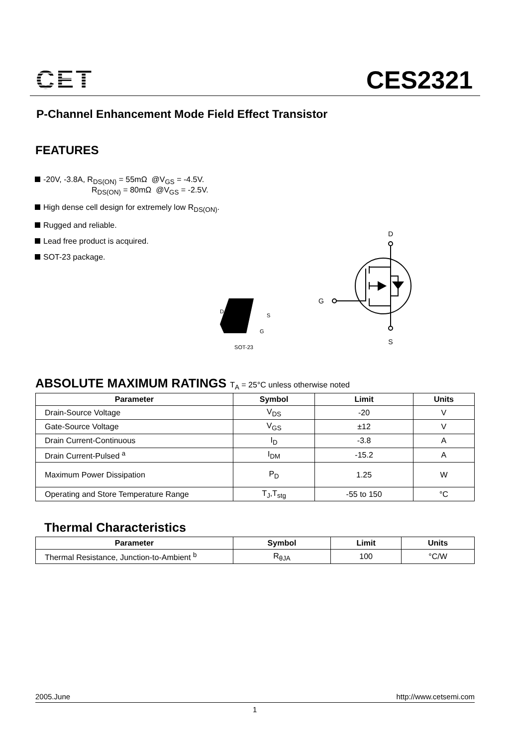CET
CES2321
P-Channel Enhancement Mode Field Effect Transistor
FEATURES
-20V, -3.8A, R<sub>DS(ON)</sub> = 55mΩ @V<sub>GS</sub> = -4.5V.
R<sub>DS(ON)</sub> = 80mΩ @V<sub>GS</sub> = -2.5V.
High dense cell design for extremely low R<sub>DS(ON)</sub>.
Rugged and reliable.
Lead free product is acquired.
SOT-23 package.
D
S
G
SOT-23
D
S
G
ABSOLUTE MAXIMUM RATINGS T<sub>A</sub> = 25°C unless otherwise noted
| Parameter | Symbol | Limit | Units |
| --- | --- | --- | --- |
| Drain-Source Voltage | V<sub>DS</sub> | -20 | V |
| Gate-Source Voltage | V<sub>GS</sub> | ±12 | V |
| Drain Current-Continuous | I<sub>D</sub> | -3.8 | A |
| Drain Current-Pulsed <sup>a</sup> | I<sub>DM</sub> | -15.2 | A |
| Maximum Power Dissipation | P<sub>D</sub> | 1.25 | W |
| Operating and Store Temperature Range | T<sub>J</sub>,T<sub>stg</sub> | -55 to 150 | °C |
Thermal Characteristics
| Parameter | Symbol | Limit | Units |
| --- | --- | --- | --- |
| Thermal Resistance, Junction-to-Ambient <sup>b</sup> | R<sub>θJA</sub> | 100 | °C/W |
2005.June http://www.cetsemi.com
1